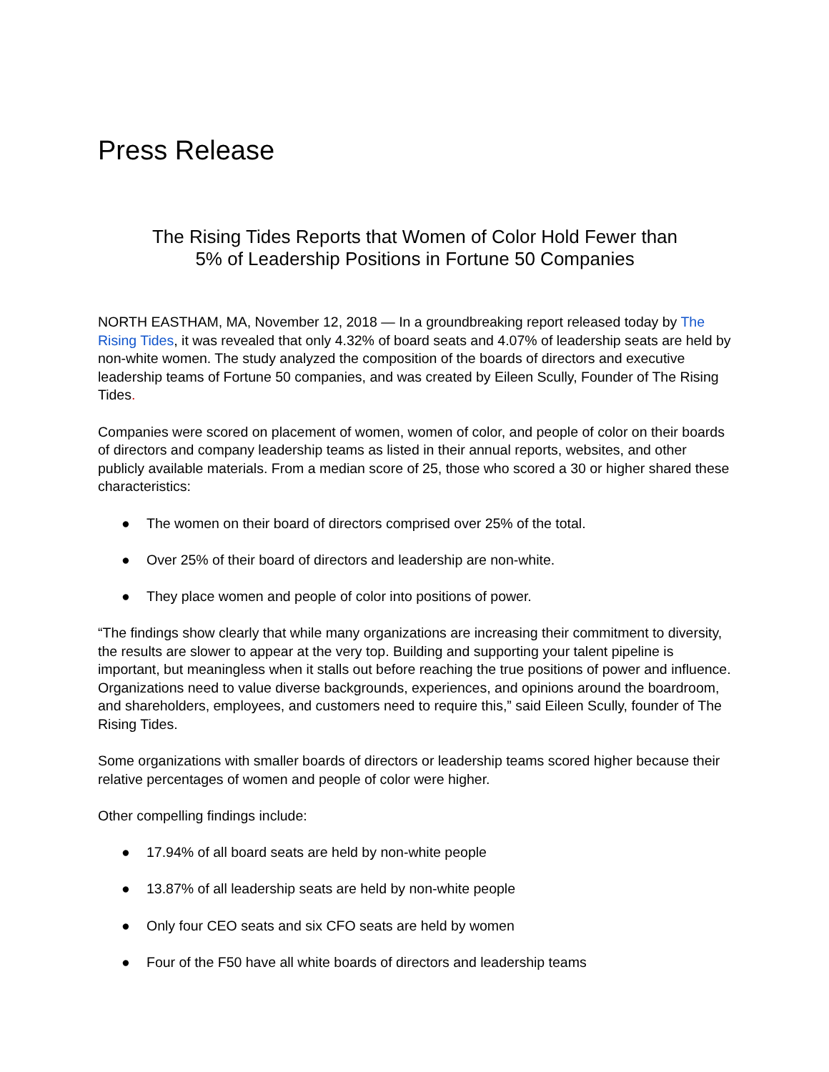Press Release
The Rising Tides Reports that Women of Color Hold Fewer than
5% of Leadership Positions in Fortune 50 Companies
NORTH EASTHAM, MA, November 12, 2018 — In a groundbreaking report released today by The Rising Tides, it was revealed that only 4.32% of board seats and 4.07% of leadership seats are held by non-white women. The study analyzed the composition of the boards of directors and executive leadership teams of Fortune 50 companies, and was created by Eileen Scully, Founder of The Rising Tides.
Companies were scored on placement of women, women of color, and people of color on their boards of directors and company leadership teams as listed in their annual reports, websites, and other publicly available materials. From a median score of 25, those who scored a 30 or higher shared these characteristics:
● The women on their board of directors comprised over 25% of the total.
● Over 25% of their board of directors and leadership are non-white.
● They place women and people of color into positions of power.
“The findings show clearly that while many organizations are increasing their commitment to diversity, the results are slower to appear at the very top. Building and supporting your talent pipeline is important, but meaningless when it stalls out before reaching the true positions of power and influence. Organizations need to value diverse backgrounds, experiences, and opinions around the boardroom, and shareholders, employees, and customers need to require this,” said Eileen Scully, founder of The Rising Tides.
Some organizations with smaller boards of directors or leadership teams scored higher because their relative percentages of women and people of color were higher.
Other compelling findings include:
● 17.94% of all board seats are held by non-white people
● 13.87% of all leadership seats are held by non-white people
● Only four CEO seats and six CFO seats are held by women
● Four of the F50 have all white boards of directors and leadership teams